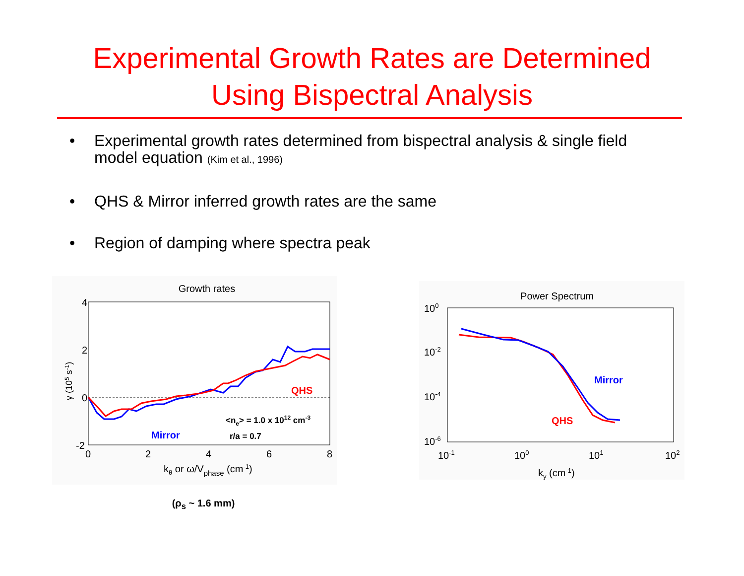Experimental Growth Rates are Determined
Using Bispectral Analysis
• Experimental growth rates determined from bispectral analysis & single field model equation (Kim et al., 1996)
• QHS & Mirror inferred growth rates are the same
• Region of damping where spectra peak
Growth rates
4
2
0
-2
0
2
4
6
8
γ (105 s-1)
kθ or ω/Vphase (cm-1)
Mirror
QHS
<ne> = 1.0 x 1012 cm-3
r/a = 0.7
(ρ<sub>s</sub> ~ 1.6 mm)
Power Spectrum
100
10-2
10-4
10-6
10-1
100
101
102
ky (cm-1)
Mirror
QHS